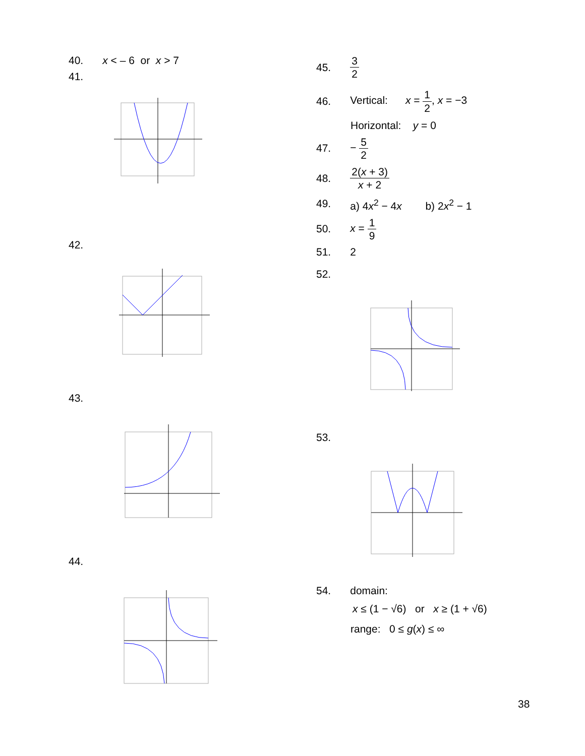40. x < – 6 or x > 7
41.
42.
43.
44.
45. 3 2
46. Vertical: x = 1 2, x = −3
Horizontal: y = 0
47. − 5 2
48. 2(x + 3) x + 2
49. a) 4x<sup>2</sup> − 4x b) 2x<sup>2</sup> − 1
50. x = 1 9
51. 2
52.
53.
54. domain:
x ≤ (1 − √6) or x ≥ (1 + √6)
range: 0 ≤ g(x) ≤ ∞
38